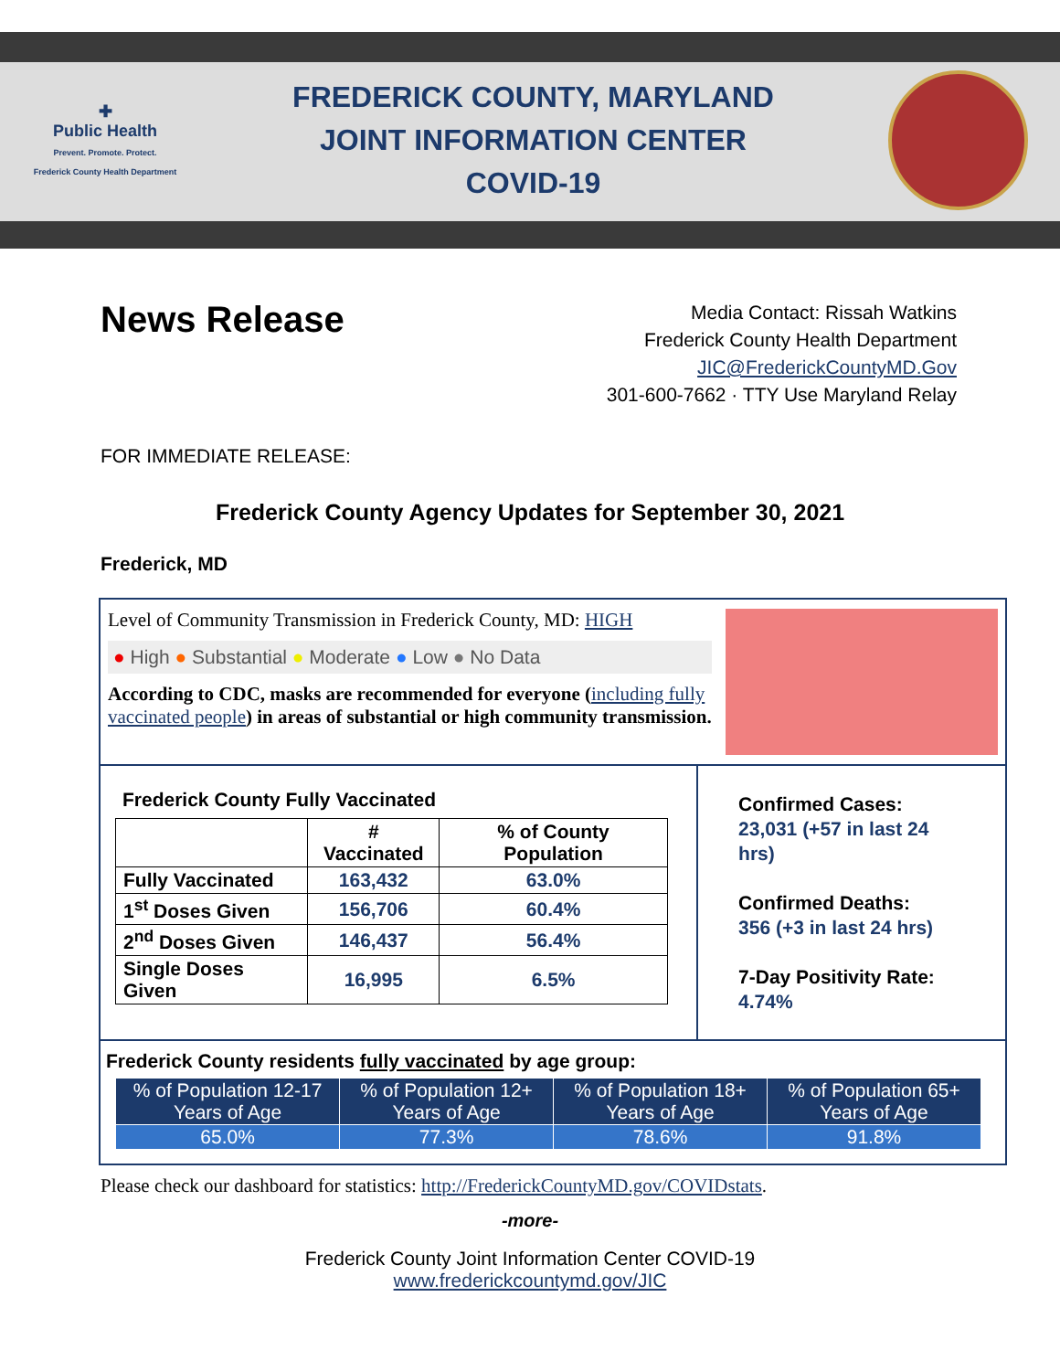✚
Public Health
Prevent. Promote. Protect.
Frederick County Health Department
FREDERICK COUNTY, MARYLAND
JOINT INFORMATION CENTER
COVID-19
News Release
Media Contact: Rissah Watkins
Frederick County Health Department
JIC@FrederickCountyMD.Gov
301-600-7662 · TTY Use Maryland Relay
FOR IMMEDIATE RELEASE:
Frederick County Agency Updates for September 30, 2021
Frederick, MD
Level of Community Transmission in Frederick County, MD: HIGH
● High ● Substantial ● Moderate ● Low ● No Data
According to CDC, masks are recommended for everyone (including fully vaccinated people) in areas of substantial or high community transmission.
Frederick County Fully Vaccinated
| | # Vaccinated | % of County Population |
| --- | --- | --- |
| Fully Vaccinated | 163,432 | 63.0% |
| 1<sup>st</sup> Doses Given | 156,706 | 60.4% |
| 2<sup>nd</sup> Doses Given | 146,437 | 56.4% |
| Single Doses Given | 16,995 | 6.5% |
Confirmed Cases:
23,031 (+57 in last 24 hrs)
Confirmed Deaths:
356 (+3 in last 24 hrs)
7-Day Positivity Rate:
4.74%
Frederick County residents fully vaccinated by age group:
| % of Population 12-17 Years of Age | % of Population 12+ Years of Age | % of Population 18+ Years of Age | % of Population 65+ Years of Age |
| --- | --- | --- | --- |
| 65.0% | 77.3% | 78.6% | 91.8% |
Please check our dashboard for statistics: http://FrederickCountyMD.gov/COVIDstats.
-more-
Frederick County Joint Information Center COVID-19
www.frederickcountymd.gov/JIC